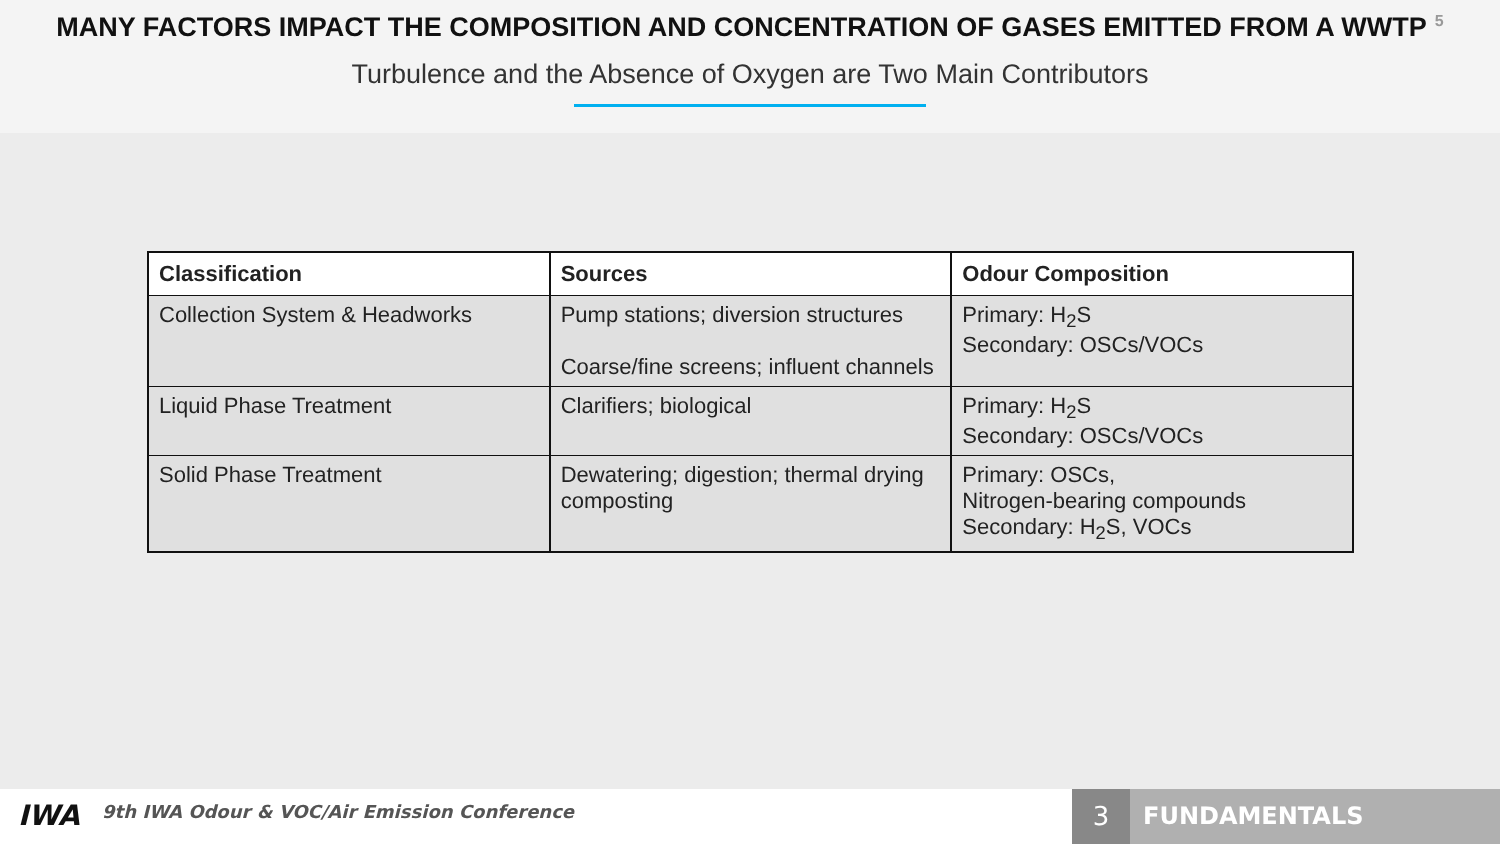MANY FACTORS IMPACT THE COMPOSITION AND CONCENTRATION OF GASES EMITTED FROM A WWTP<sup>5</sup>
Turbulence and the Absence of Oxygen are Two Main Contributors
| Classification | Sources | Odour Composition |
| --- | --- | --- |
| Collection System & Headworks | Pump stations; diversion structures Coarse/fine screens; influent channels | Primary: H<sub>2</sub>S Secondary: OSCs/VOCs |
| Liquid Phase Treatment | Clarifiers; biological | Primary: H<sub>2</sub>S Secondary: OSCs/VOCs |
| Solid Phase Treatment | Dewatering; digestion; thermal drying composting | Primary: OSCs, Nitrogen-bearing compounds Secondary: H<sub>2</sub>S, VOCs |
IWA
9th IWA Odour & VOC/Air Emission Conference
3 FUNDAMENTALS